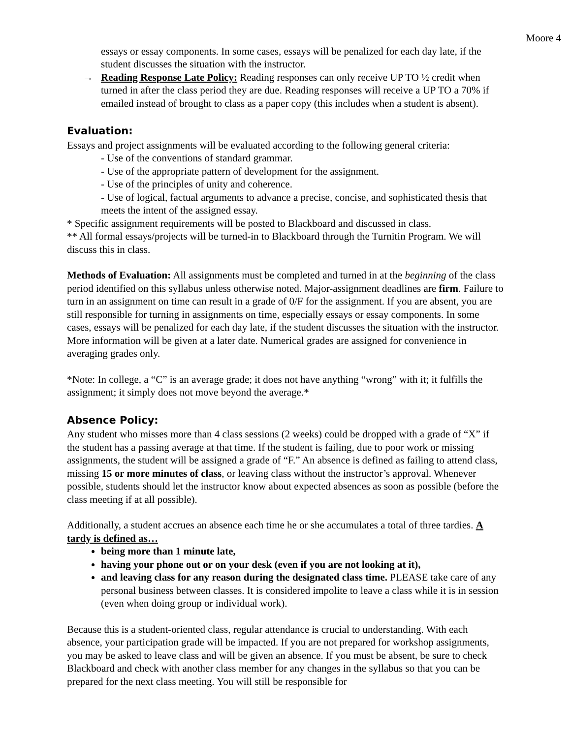Moore 4
essays or essay components. In some cases, essays will be penalized for each day late, if the student discusses the situation with the instructor.
→ Reading Response Late Policy: Reading responses can only receive UP TO ½ credit when turned in after the class period they are due. Reading responses will receive a UP TO a 70% if emailed instead of brought to class as a paper copy (this includes when a student is absent).
Evaluation:
Essays and project assignments will be evaluated according to the following general criteria:
- Use of the conventions of standard grammar.
- Use of the appropriate pattern of development for the assignment.
- Use of the principles of unity and coherence.
- Use of logical, factual arguments to advance a precise, concise, and sophisticated thesis that meets the intent of the assigned essay.
* Specific assignment requirements will be posted to Blackboard and discussed in class.
** All formal essays/projects will be turned-in to Blackboard through the Turnitin Program. We will discuss this in class.
Methods of Evaluation: All assignments must be completed and turned in at the beginning of the class period identified on this syllabus unless otherwise noted. Major-assignment deadlines are firm. Failure to turn in an assignment on time can result in a grade of 0/F for the assignment. If you are absent, you are still responsible for turning in assignments on time, especially essays or essay components. In some cases, essays will be penalized for each day late, if the student discusses the situation with the instructor. More information will be given at a later date. Numerical grades are assigned for convenience in averaging grades only.
*Note: In college, a “C” is an average grade; it does not have anything “wrong” with it; it fulfills the assignment; it simply does not move beyond the average.*
Absence Policy:
Any student who misses more than 4 class sessions (2 weeks) could be dropped with a grade of “X” if the student has a passing average at that time. If the student is failing, due to poor work or missing assignments, the student will be assigned a grade of “F.” An absence is defined as failing to attend class, missing 15 or more minutes of class, or leaving class without the instructor’s approval. Whenever possible, students should let the instructor know about expected absences as soon as possible (before the class meeting if at all possible).
Additionally, a student accrues an absence each time he or she accumulates a total of three tardies. A tardy is defined as…
being more than 1 minute late,
having your phone out or on your desk (even if you are not looking at it),
and leaving class for any reason during the designated class time. PLEASE take care of any personal business between classes. It is considered impolite to leave a class while it is in session (even when doing group or individual work).
Because this is a student-oriented class, regular attendance is crucial to understanding. With each absence, your participation grade will be impacted. If you are not prepared for workshop assignments, you may be asked to leave class and will be given an absence. If you must be absent, be sure to check Blackboard and check with another class member for any changes in the syllabus so that you can be prepared for the next class meeting. You will still be responsible for